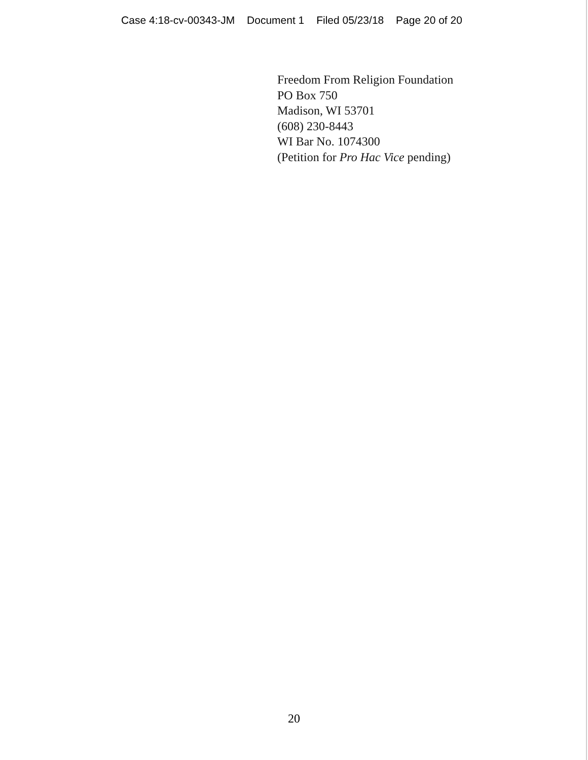Case 4:18-cv-00343-JM Document 1 Filed 05/23/18 Page 20 of 20
Freedom From Religion Foundation
PO Box 750
Madison, WI 53701
(608) 230-8443
WI Bar No. 1074300
(Petition for Pro Hac Vice pending)
20